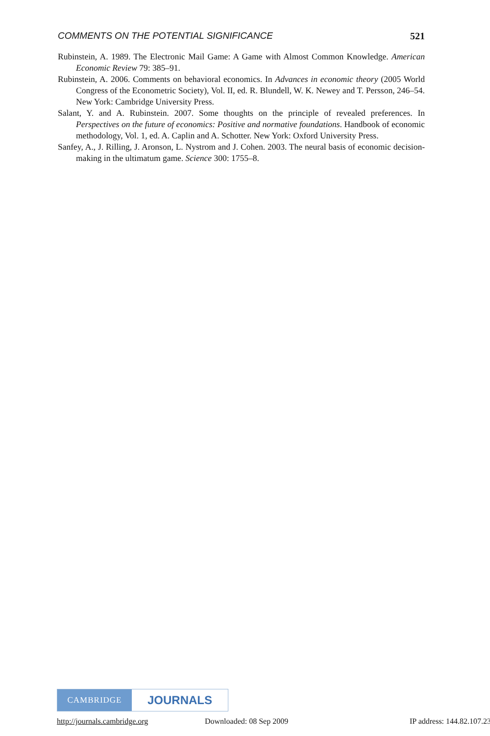COMMENTS ON THE POTENTIAL SIGNIFICANCE 521
Rubinstein, A. 1989. The Electronic Mail Game: A Game with Almost Common Knowledge. American Economic Review 79: 385–91.
Rubinstein, A. 2006. Comments on behavioral economics. In Advances in economic theory (2005 World Congress of the Econometric Society), Vol. II, ed. R. Blundell, W. K. Newey and T. Persson, 246–54. New York: Cambridge University Press.
Salant, Y. and A. Rubinstein. 2007. Some thoughts on the principle of revealed preferences. In Perspectives on the future of economics: Positive and normative foundations. Handbook of economic methodology, Vol. 1, ed. A. Caplin and A. Schotter. New York: Oxford University Press.
Sanfey, A., J. Rilling, J. Aronson, L. Nystrom and J. Cohen. 2003. The neural basis of economic decision-making in the ultimatum game. Science 300: 1755–8.
CAMBRIDGE
JOURNALS
http://journals.cambridge.org Downloaded: 08 Sep 2009 IP address: 144.82.107.23